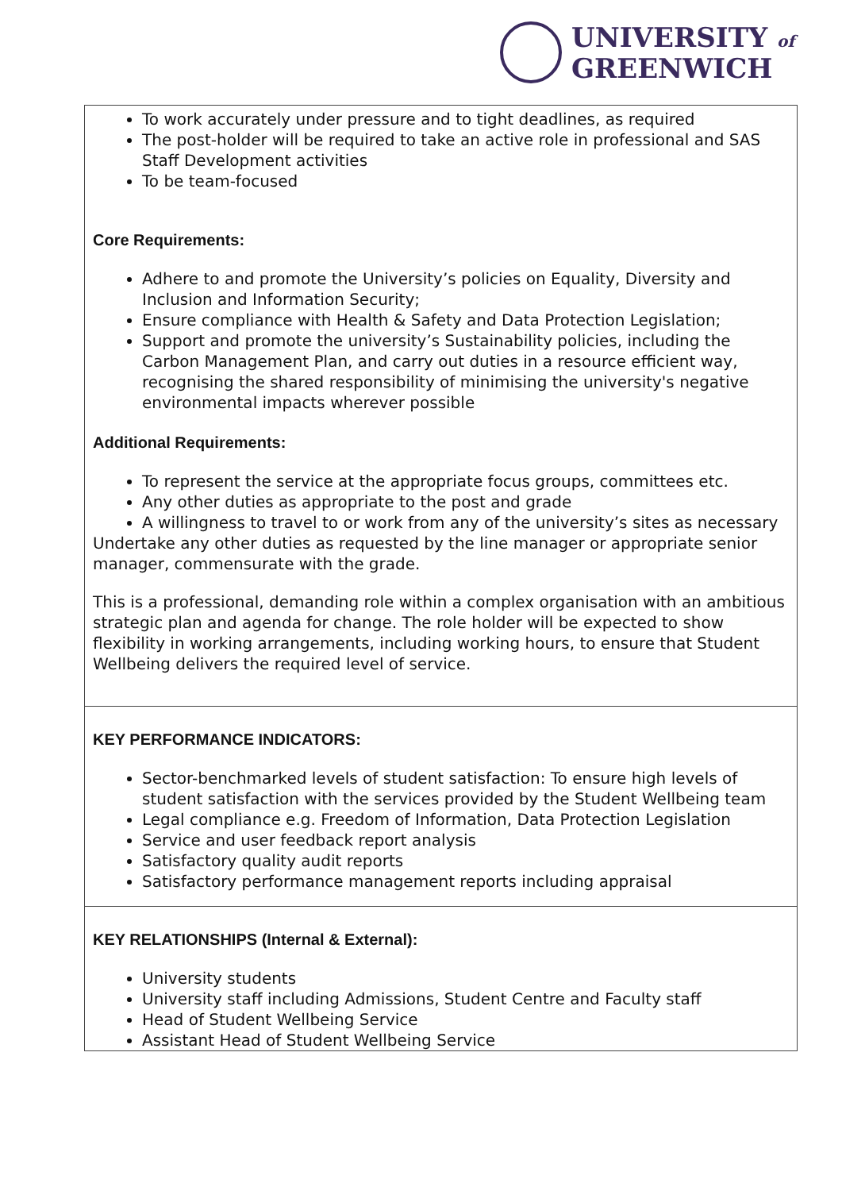UNIVERSITY of
GREENWICH
| To work accurately under pressure and to tight deadlines, as required The post-holder will be required to take an active role in professional and SAS Staff Development activities To be team-focused Core Requirements: Adhere to and promote the University’s policies on Equality, Diversity and Inclusion and Information Security; Ensure compliance with Health & Safety and Data Protection Legislation; Support and promote the university’s Sustainability policies, including the Carbon Management Plan, and carry out duties in a resource efficient way, recognising the shared responsibility of minimising the university's negative environmental impacts wherever possible Additional Requirements: To represent the service at the appropriate focus groups, committees etc. Any other duties as appropriate to the post and grade A willingness to travel to or work from any of the university’s sites as necessary Undertake any other duties as requested by the line manager or appropriate senior manager, commensurate with the grade. This is a professional, demanding role within a complex organisation with an ambitious strategic plan and agenda for change. The role holder will be expected to show flexibility in working arrangements, including working hours, to ensure that Student Wellbeing delivers the required level of service. |
| KEY PERFORMANCE INDICATORS: Sector-benchmarked levels of student satisfaction: To ensure high levels of student satisfaction with the services provided by the Student Wellbeing team Legal compliance e.g. Freedom of Information, Data Protection Legislation Service and user feedback report analysis Satisfactory quality audit reports Satisfactory performance management reports including appraisal |
| KEY RELATIONSHIPS (Internal & External): University students University staff including Admissions, Student Centre and Faculty staff Head of Student Wellbeing Service Assistant Head of Student Wellbeing Service |